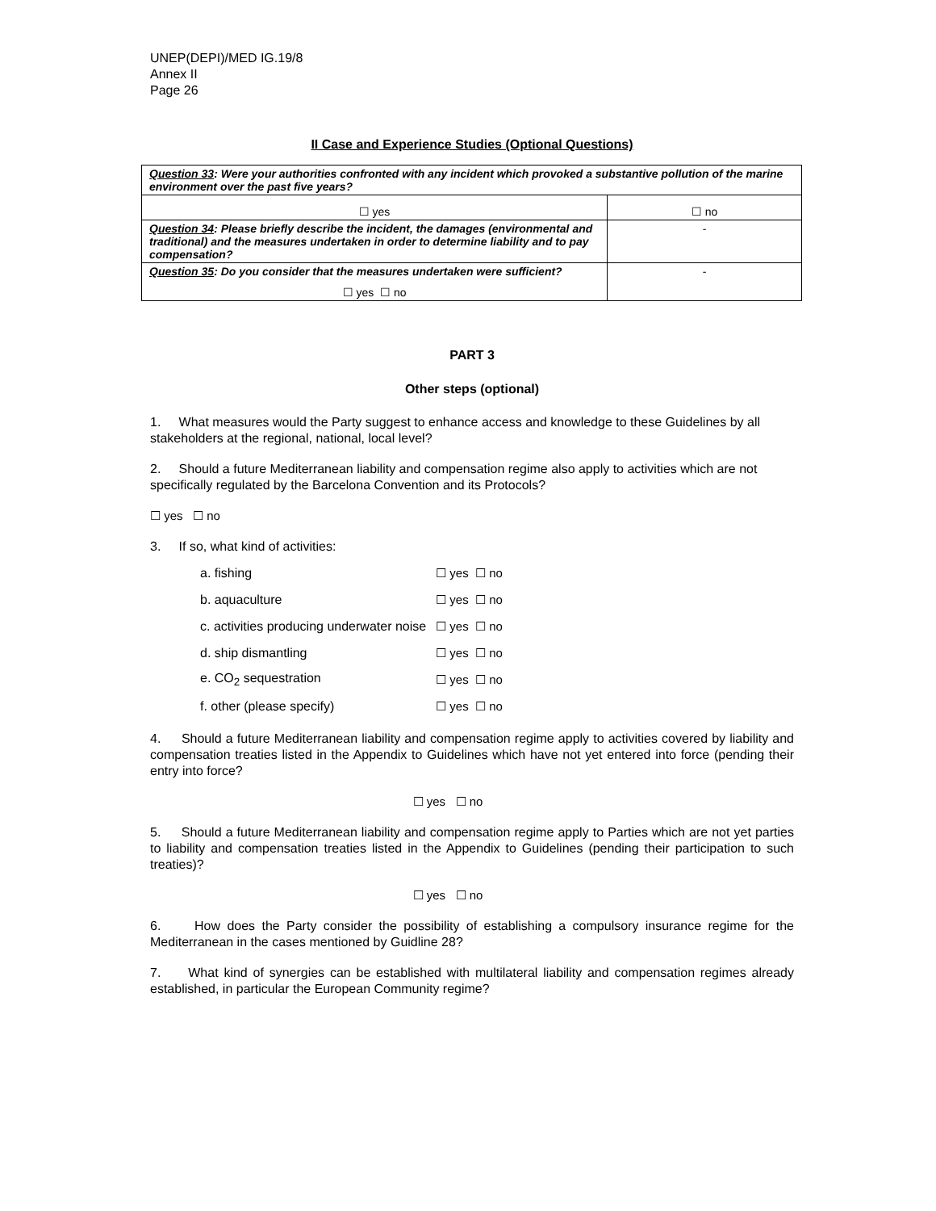UNEP(DEPI)/MED IG.19/8
Annex II
Page 26
II Case and Experience Studies (Optional Questions)
| Question 33 : Were your authorities confronted with any incident which provoked a substantive pollution of the marine environment over the past five years? | |
| ☐ yes | ☐ no |
| Question 34 : Please briefly describe the incident, the damages (environmental and traditional) and the measures undertaken in order to determine liability and to pay compensation? | - |
| Question 35 : Do you consider that the measures undertaken were sufficient? ☐ yes ☐ no | - |
PART 3
Other steps (optional)
1. What measures would the Party suggest to enhance access and knowledge to these Guidelines by all stakeholders at the regional, national, local level?
2. Should a future Mediterranean liability and compensation regime also apply to activities which are not specifically regulated by the Barcelona Convention and its Protocols?
☐ yes ☐ no
3. If so, what kind of activities:
| a. fishing | ☐ yes ☐ no |
| b. aquaculture | ☐ yes ☐ no |
| c. activities producing underwater noise | ☐ yes ☐ no |
| d. ship dismantling | ☐ yes ☐ no |
| e. CO<sub>2</sub> sequestration | ☐ yes ☐ no |
| f. other (please specify) | ☐ yes ☐ no |
4. Should a future Mediterranean liability and compensation regime apply to activities covered by liability and compensation treaties listed in the Appendix to Guidelines which have not yet entered into force (pending their entry into force?
☐ yes ☐ no
5. Should a future Mediterranean liability and compensation regime apply to Parties which are not yet parties to liability and compensation treaties listed in the Appendix to Guidelines (pending their participation to such treaties)?
☐ yes ☐ no
6. How does the Party consider the possibility of establishing a compulsory insurance regime for the Mediterranean in the cases mentioned by Guidline 28?
7. What kind of synergies can be established with multilateral liability and compensation regimes already established, in particular the European Community regime?